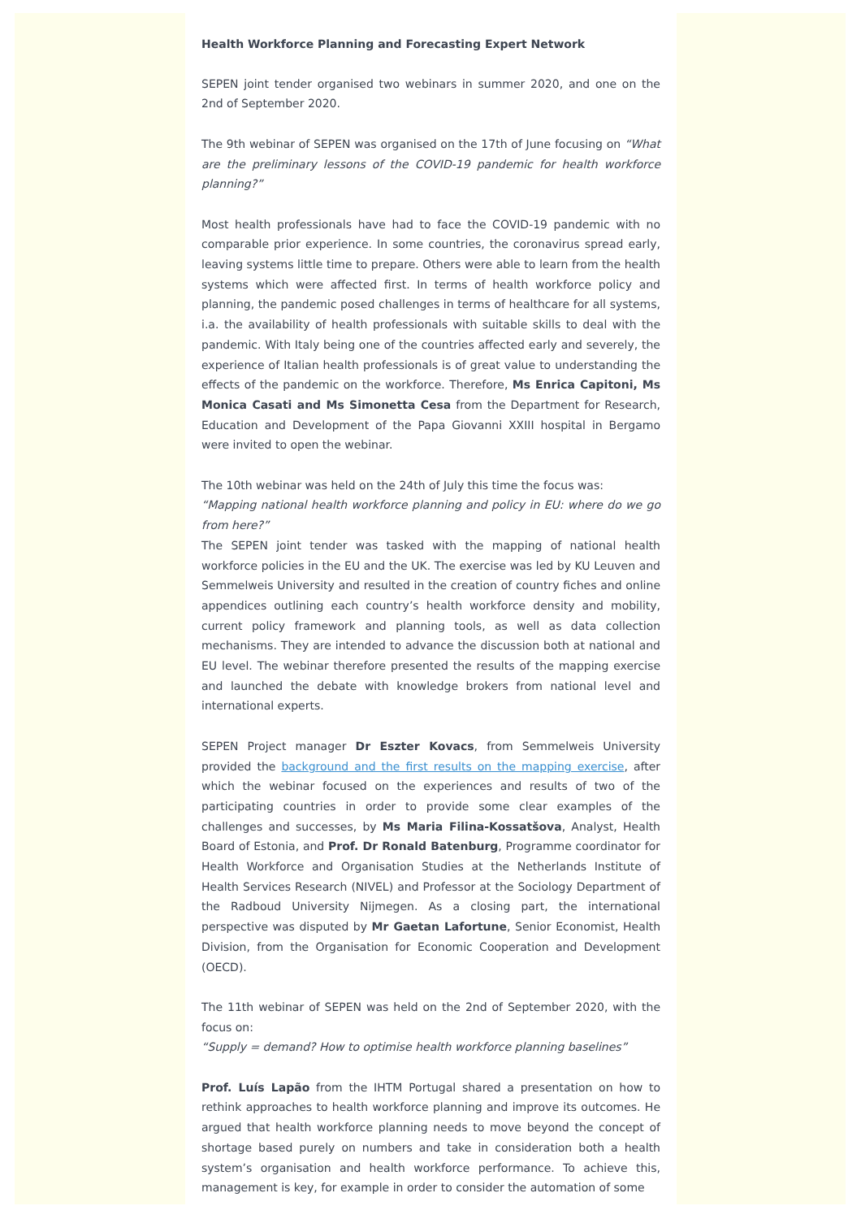Health Workforce Planning and Forecasting Expert Network
SEPEN joint tender organised two webinars in summer 2020, and one on the 2nd of September 2020.
The 9th webinar of SEPEN was organised on the 17th of June focusing on “What are the preliminary lessons of the COVID-19 pandemic for health workforce planning?”
Most health professionals have had to face the COVID-19 pandemic with no comparable prior experience. In some countries, the coronavirus spread early, leaving systems little time to prepare. Others were able to learn from the health systems which were affected first. In terms of health workforce policy and planning, the pandemic posed challenges in terms of healthcare for all systems, i.a. the availability of health professionals with suitable skills to deal with the pandemic. With Italy being one of the countries affected early and severely, the experience of Italian health professionals is of great value to understanding the effects of the pandemic on the workforce. Therefore, Ms Enrica Capitoni, Ms Monica Casati and Ms Simonetta Cesa from the Department for Research, Education and Development of the Papa Giovanni XXIII hospital in Bergamo were invited to open the webinar.
The 10th webinar was held on the 24th of July this time the focus was:
“Mapping national health workforce planning and policy in EU: where do we go from here?”
The SEPEN joint tender was tasked with the mapping of national health workforce policies in the EU and the UK. The exercise was led by KU Leuven and Semmelweis University and resulted in the creation of country fiches and online appendices outlining each country’s health workforce density and mobility, current policy framework and planning tools, as well as data collection mechanisms. They are intended to advance the discussion both at national and EU level. The webinar therefore presented the results of the mapping exercise and launched the debate with knowledge brokers from national level and international experts.
SEPEN Project manager Dr Eszter Kovacs, from Semmelweis University provided the background and the first results on the mapping exercise, after which the webinar focused on the experiences and results of two of the participating countries in order to provide some clear examples of the challenges and successes, by Ms Maria Filina-Kossatšova, Analyst, Health Board of Estonia, and Prof. Dr Ronald Batenburg, Programme coordinator for Health Workforce and Organisation Studies at the Netherlands Institute of Health Services Research (NIVEL) and Professor at the Sociology Department of the Radboud University Nijmegen. As a closing part, the international perspective was disputed by Mr Gaetan Lafortune, Senior Economist, Health Division, from the Organisation for Economic Cooperation and Development (OECD).
The 11th webinar of SEPEN was held on the 2nd of September 2020, with the focus on:
“Supply = demand? How to optimise health workforce planning baselines”
Prof. Luís Lapão from the IHTM Portugal shared a presentation on how to rethink approaches to health workforce planning and improve its outcomes. He argued that health workforce planning needs to move beyond the concept of shortage based purely on numbers and take in consideration both a health system’s organisation and health workforce performance. To achieve this, management is key, for example in order to consider the automation of some